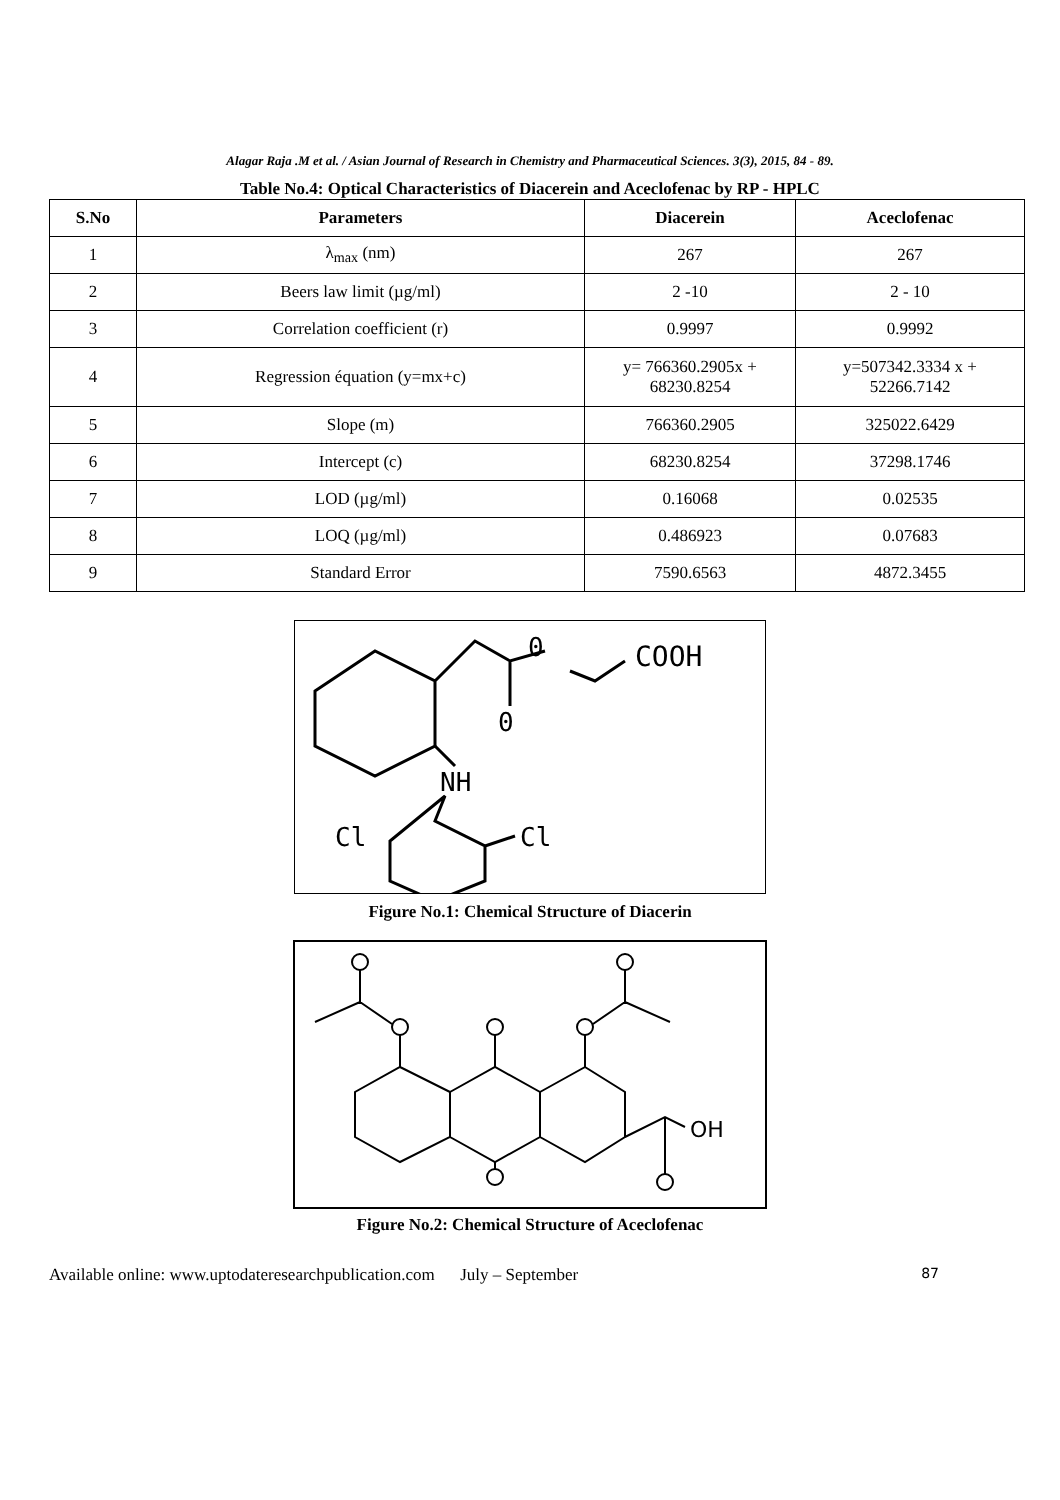Alagar Raja .M et al. / Asian Journal of Research in Chemistry and Pharmaceutical Sciences. 3(3), 2015, 84 - 89.
Table No.4: Optical Characteristics of Diacerein and Aceclofenac by RP - HPLC
| S.No | Parameters | Diacerein | Aceclofenac |
| --- | --- | --- | --- |
| 1 | λ<sub>max</sub> (nm) | 267 | 267 |
| 2 | Beers law limit (µg/ml) | 2 -10 | 2 - 10 |
| 3 | Correlation coefficient (r) | 0.9997 | 0.9992 |
| 4 | Regression équation (y=mx+c) | y= 766360.2905x + 68230.8254 | y=507342.3334 x + 52266.7142 |
| 5 | Slope (m) | 766360.2905 | 325022.6429 |
| 6 | Intercept (c) | 68230.8254 | 37298.1746 |
| 7 | LOD (µg/ml) | 0.16068 | 0.02535 |
| 8 | LOQ (µg/ml) | 0.486923 | 0.07683 |
| 9 | Standard Error | 7590.6563 | 4872.3455 |
0
COOH
0
NH
Cl
Cl
Figure No.1: Chemical Structure of Diacerin
OH
Figure No.2: Chemical Structure of Aceclofenac
Available online: www.uptodateresearchpublication.com July – September 87